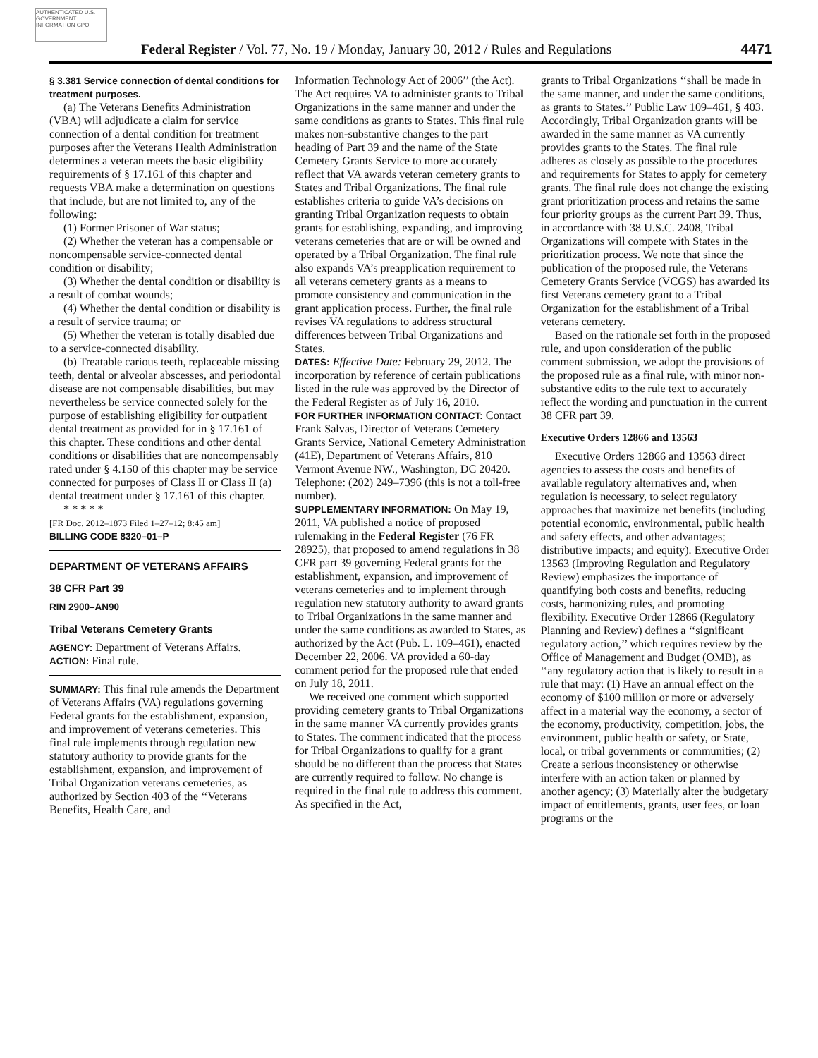AUTHENTICATED U.S. GOVERNMENT INFORMATION GPO
Federal Register / Vol. 77, No. 19 / Monday, January 30, 2012 / Rules and Regulations 4471
§ 3.381 Service connection of dental conditions for treatment purposes.
(a) The Veterans Benefits Administration (VBA) will adjudicate a claim for service connection of a dental condition for treatment purposes after the Veterans Health Administration determines a veteran meets the basic eligibility requirements of § 17.161 of this chapter and requests VBA make a determination on questions that include, but are not limited to, any of the following:
(1) Former Prisoner of War status;
(2) Whether the veteran has a compensable or noncompensable service-connected dental condition or disability;
(3) Whether the dental condition or disability is a result of combat wounds;
(4) Whether the dental condition or disability is a result of service trauma; or
(5) Whether the veteran is totally disabled due to a service-connected disability.
(b) Treatable carious teeth, replaceable missing teeth, dental or alveolar abscesses, and periodontal disease are not compensable disabilities, but may nevertheless be service connected solely for the purpose of establishing eligibility for outpatient dental treatment as provided for in § 17.161 of this chapter. These conditions and other dental conditions or disabilities that are noncompensably rated under § 4.150 of this chapter may be service connected for purposes of Class II or Class II (a) dental treatment under § 17.161 of this chapter.
* * * * *
[FR Doc. 2012–1873 Filed 1–27–12; 8:45 am]
BILLING CODE 8320–01–P
DEPARTMENT OF VETERANS AFFAIRS
38 CFR Part 39
RIN 2900–AN90
Tribal Veterans Cemetery Grants
AGENCY: Department of Veterans Affairs.
ACTION: Final rule.
SUMMARY: This final rule amends the Department of Veterans Affairs (VA) regulations governing Federal grants for the establishment, expansion, and improvement of veterans cemeteries. This final rule implements through regulation new statutory authority to provide grants for the establishment, expansion, and improvement of Tribal Organization veterans cemeteries, as authorized by Section 403 of the ‘‘Veterans Benefits, Health Care, and
Information Technology Act of 2006’’ (the Act). The Act requires VA to administer grants to Tribal Organizations in the same manner and under the same conditions as grants to States. This final rule makes non-substantive changes to the part heading of Part 39 and the name of the State Cemetery Grants Service to more accurately reflect that VA awards veteran cemetery grants to States and Tribal Organizations. The final rule establishes criteria to guide VA’s decisions on granting Tribal Organization requests to obtain grants for establishing, expanding, and improving veterans cemeteries that are or will be owned and operated by a Tribal Organization. The final rule also expands VA’s preapplication requirement to all veterans cemetery grants as a means to promote consistency and communication in the grant application process. Further, the final rule revises VA regulations to address structural differences between Tribal Organizations and States.
DATES: Effective Date: February 29, 2012. The incorporation by reference of certain publications listed in the rule was approved by the Director of the Federal Register as of July 16, 2010.
FOR FURTHER INFORMATION CONTACT: Contact Frank Salvas, Director of Veterans Cemetery Grants Service, National Cemetery Administration (41E), Department of Veterans Affairs, 810 Vermont Avenue NW., Washington, DC 20420. Telephone: (202) 249–7396 (this is not a toll-free number).
SUPPLEMENTARY INFORMATION: On May 19, 2011, VA published a notice of proposed rulemaking in the Federal Register (76 FR 28925), that proposed to amend regulations in 38 CFR part 39 governing Federal grants for the establishment, expansion, and improvement of veterans cemeteries and to implement through regulation new statutory authority to award grants to Tribal Organizations in the same manner and under the same conditions as awarded to States, as authorized by the Act (Pub. L. 109–461), enacted December 22, 2006. VA provided a 60-day comment period for the proposed rule that ended on July 18, 2011.
We received one comment which supported providing cemetery grants to Tribal Organizations in the same manner VA currently provides grants to States. The comment indicated that the process for Tribal Organizations to qualify for a grant should be no different than the process that States are currently required to follow. No change is required in the final rule to address this comment. As specified in the Act,
grants to Tribal Organizations ‘‘shall be made in the same manner, and under the same conditions, as grants to States.’’ Public Law 109–461, § 403. Accordingly, Tribal Organization grants will be awarded in the same manner as VA currently provides grants to the States. The final rule adheres as closely as possible to the procedures and requirements for States to apply for cemetery grants. The final rule does not change the existing grant prioritization process and retains the same four priority groups as the current Part 39. Thus, in accordance with 38 U.S.C. 2408, Tribal Organizations will compete with States in the prioritization process. We note that since the publication of the proposed rule, the Veterans Cemetery Grants Service (VCGS) has awarded its first Veterans cemetery grant to a Tribal Organization for the establishment of a Tribal veterans cemetery.
Based on the rationale set forth in the proposed rule, and upon consideration of the public comment submission, we adopt the provisions of the proposed rule as a final rule, with minor non-substantive edits to the rule text to accurately reflect the wording and punctuation in the current 38 CFR part 39.
Executive Orders 12866 and 13563
Executive Orders 12866 and 13563 direct agencies to assess the costs and benefits of available regulatory alternatives and, when regulation is necessary, to select regulatory approaches that maximize net benefits (including potential economic, environmental, public health and safety effects, and other advantages; distributive impacts; and equity). Executive Order 13563 (Improving Regulation and Regulatory Review) emphasizes the importance of quantifying both costs and benefits, reducing costs, harmonizing rules, and promoting flexibility. Executive Order 12866 (Regulatory Planning and Review) defines a ‘‘significant regulatory action,’’ which requires review by the Office of Management and Budget (OMB), as ‘‘any regulatory action that is likely to result in a rule that may: (1) Have an annual effect on the economy of $100 million or more or adversely affect in a material way the economy, a sector of the economy, productivity, competition, jobs, the environment, public health or safety, or State, local, or tribal governments or communities; (2) Create a serious inconsistency or otherwise interfere with an action taken or planned by another agency; (3) Materially alter the budgetary impact of entitlements, grants, user fees, or loan programs or the